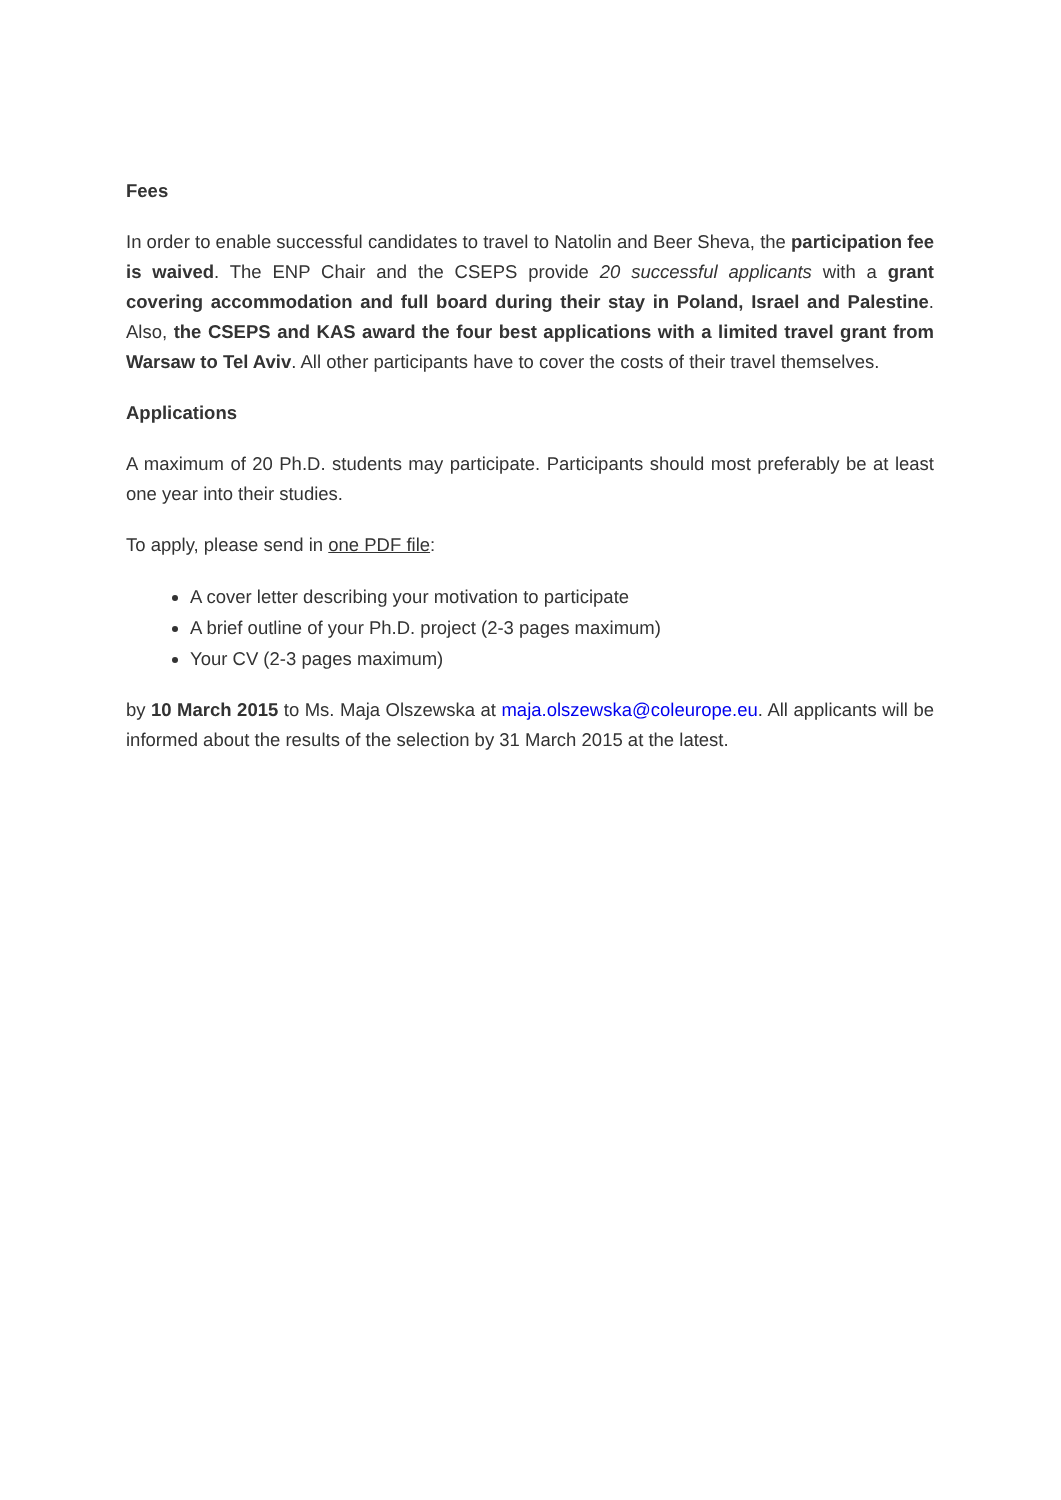Fees
In order to enable successful candidates to travel to Natolin and Beer Sheva, the participation fee is waived. The ENP Chair and the CSEPS provide 20 successful applicants with a grant covering accommodation and full board during their stay in Poland, Israel and Palestine. Also, the CSEPS and KAS award the four best applications with a limited travel grant from Warsaw to Tel Aviv. All other participants have to cover the costs of their travel themselves.
Applications
A maximum of 20 Ph.D. students may participate. Participants should most preferably be at least one year into their studies.
To apply, please send in one PDF file:
A cover letter describing your motivation to participate
A brief outline of your Ph.D. project (2-3 pages maximum)
Your CV (2-3 pages maximum)
by 10 March 2015 to Ms. Maja Olszewska at maja.olszewska@coleurope.eu. All applicants will be informed about the results of the selection by 31 March 2015 at the latest.